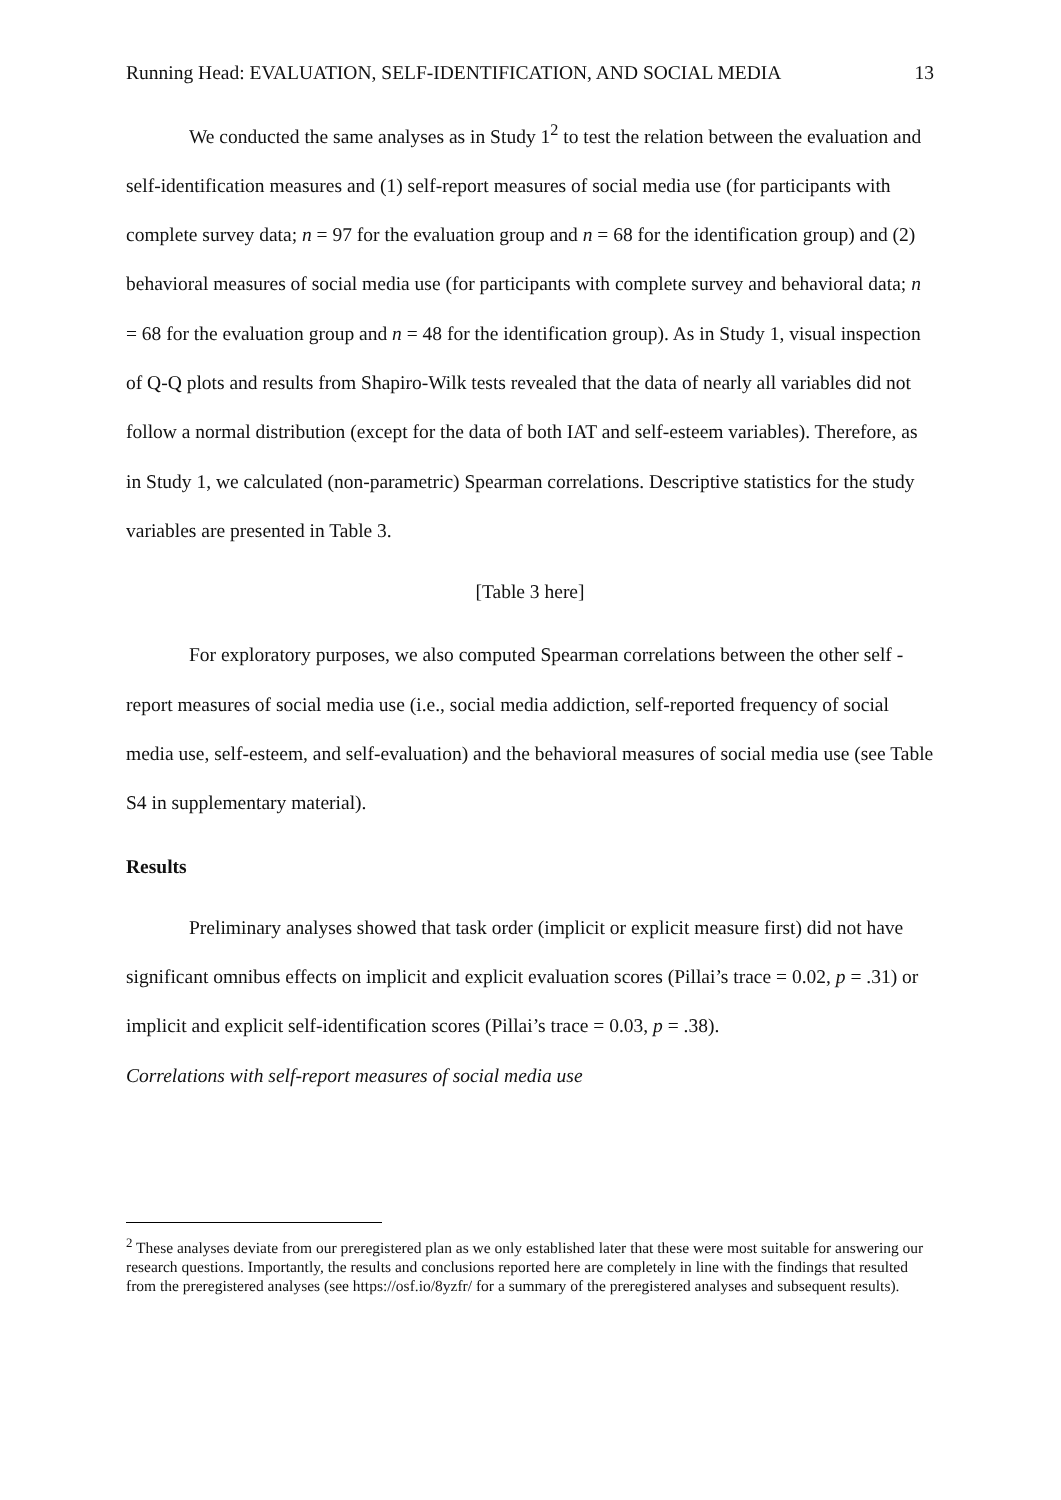Running Head: EVALUATION, SELF-IDENTIFICATION, AND SOCIAL MEDIA 13
We conducted the same analyses as in Study 1<sup>2</sup> to test the relation between the evaluation and self-identification measures and (1) self-report measures of social media use (for participants with complete survey data; n = 97 for the evaluation group and n = 68 for the identification group) and (2) behavioral measures of social media use (for participants with complete survey and behavioral data; n = 68 for the evaluation group and n = 48 for the identification group). As in Study 1, visual inspection of Q-Q plots and results from Shapiro-Wilk tests revealed that the data of nearly all variables did not follow a normal distribution (except for the data of both IAT and self-esteem variables). Therefore, as in Study 1, we calculated (non-parametric) Spearman correlations. Descriptive statistics for the study variables are presented in Table 3.
[Table 3 here]
For exploratory purposes, we also computed Spearman correlations between the other self -report measures of social media use (i.e., social media addiction, self-reported frequency of social media use, self-esteem, and self-evaluation) and the behavioral measures of social media use (see Table S4 in supplementary material).
Results
Preliminary analyses showed that task order (implicit or explicit measure first) did not have significant omnibus effects on implicit and explicit evaluation scores (Pillai’s trace = 0.02, p = .31) or implicit and explicit self-identification scores (Pillai’s trace = 0.03, p = .38).
Correlations with self-report measures of social media use
<sup>2</sup> These analyses deviate from our preregistered plan as we only established later that these were most suitable for answering our research questions. Importantly, the results and conclusions reported here are completely in line with the findings that resulted from the preregistered analyses (see https://osf.io/8yzfr/ for a summary of the preregistered analyses and subsequent results).